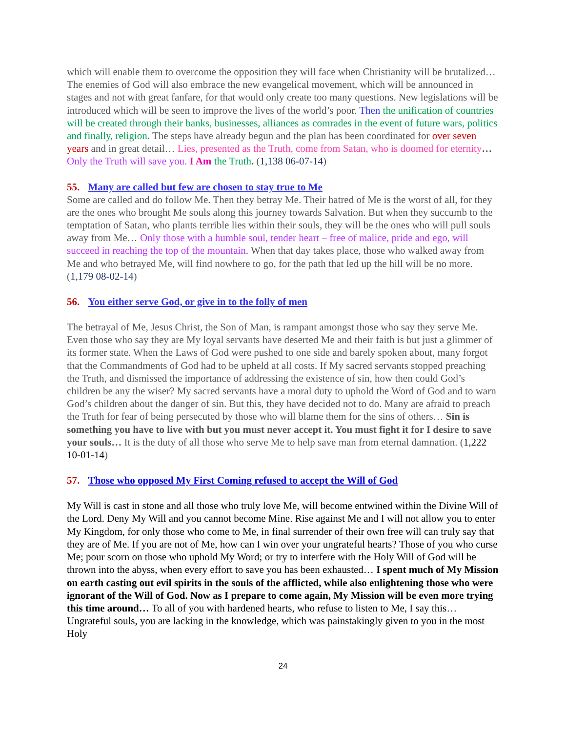which will enable them to overcome the opposition they will face when Christianity will be brutalized… The enemies of God will also embrace the new evangelical movement, which will be announced in stages and not with great fanfare, for that would only create too many questions. New legislations will be introduced which will be seen to improve the lives of the world’s poor. Then the unification of countries will be created through their banks, businesses, alliances as comrades in the event of future wars, politics and finally, religion. The steps have already begun and the plan has been coordinated for over seven years and in great detail… Lies, presented as the Truth, come from Satan, who is doomed for eternity… Only the Truth will save you. I Am the Truth. (1,138 06-07-14)
55. Many are called but few are chosen to stay true to Me
Some are called and do follow Me. Then they betray Me. Their hatred of Me is the worst of all, for they are the ones who brought Me souls along this journey towards Salvation. But when they succumb to the temptation of Satan, who plants terrible lies within their souls, they will be the ones who will pull souls away from Me… Only those with a humble soul, tender heart – free of malice, pride and ego, will succeed in reaching the top of the mountain. When that day takes place, those who walked away from Me and who betrayed Me, will find nowhere to go, for the path that led up the hill will be no more. (1,179 08-02-14)
56. You either serve God, or give in to the folly of men
The betrayal of Me, Jesus Christ, the Son of Man, is rampant amongst those who say they serve Me. Even those who say they are My loyal servants have deserted Me and their faith is but just a glimmer of its former state. When the Laws of God were pushed to one side and barely spoken about, many forgot that the Commandments of God had to be upheld at all costs. If My sacred servants stopped preaching the Truth, and dismissed the importance of addressing the existence of sin, how then could God’s children be any the wiser? My sacred servants have a moral duty to uphold the Word of God and to warn God’s children about the danger of sin. But this, they have decided not to do. Many are afraid to preach the Truth for fear of being persecuted by those who will blame them for the sins of others… Sin is something you have to live with but you must never accept it. You must fight it for I desire to save your souls… It is the duty of all those who serve Me to help save man from eternal damnation. (1,222 10-01-14)
57. Those who opposed My First Coming refused to accept the Will of God
My Will is cast in stone and all those who truly love Me, will become entwined within the Divine Will of the Lord. Deny My Will and you cannot become Mine. Rise against Me and I will not allow you to enter My Kingdom, for only those who come to Me, in final surrender of their own free will can truly say that they are of Me. If you are not of Me, how can I win over your ungrateful hearts? Those of you who curse Me; pour scorn on those who uphold My Word; or try to interfere with the Holy Will of God will be thrown into the abyss, when every effort to save you has been exhausted… I spent much of My Mission on earth casting out evil spirits in the souls of the afflicted, while also enlightening those who were ignorant of the Will of God. Now as I prepare to come again, My Mission will be even more trying this time around… To all of you with hardened hearts, who refuse to listen to Me, I say this… Ungrateful souls, you are lacking in the knowledge, which was painstakingly given to you in the most Holy
24